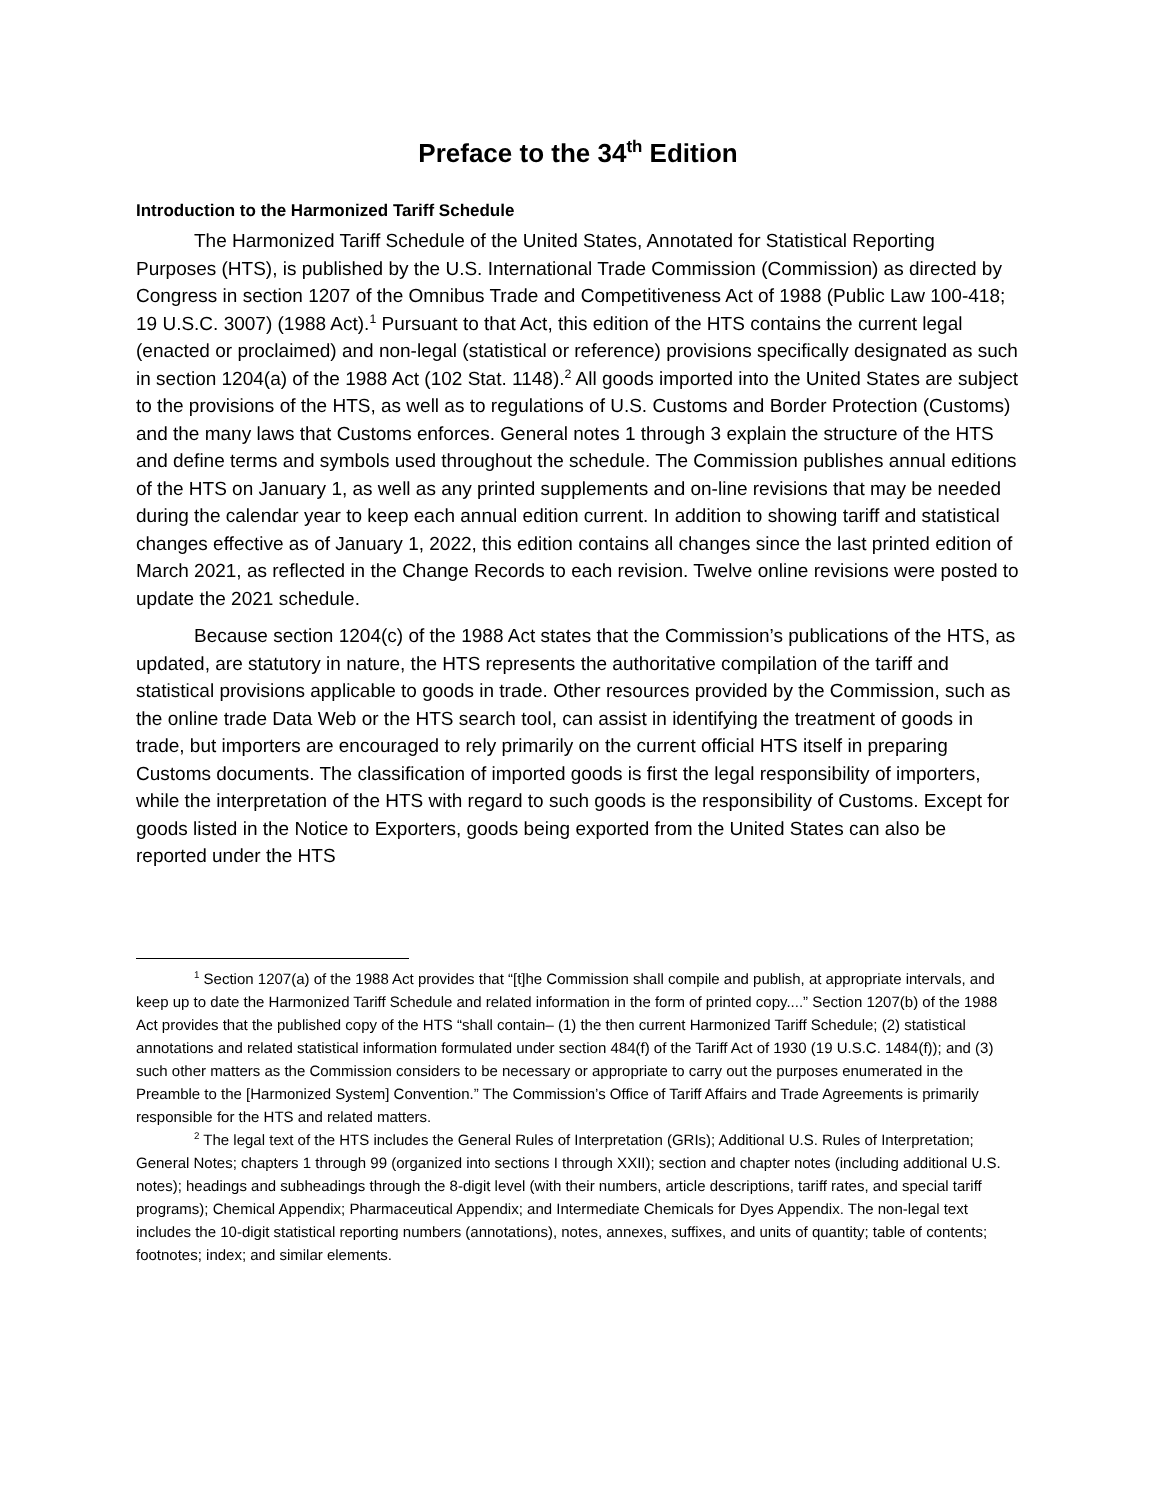Preface to the 34<sup>th</sup> Edition
Introduction to the Harmonized Tariff Schedule
The Harmonized Tariff Schedule of the United States, Annotated for Statistical Reporting Purposes (HTS), is published by the U.S. International Trade Commission (Commission) as directed by Congress in section 1207 of the Omnibus Trade and Competitiveness Act of 1988 (Public Law 100-418; 19 U.S.C. 3007) (1988 Act).<sup>1</sup> Pursuant to that Act, this edition of the HTS contains the current legal (enacted or proclaimed) and non-legal (statistical or reference) provisions specifically designated as such in section 1204(a) of the 1988 Act (102 Stat. 1148).<sup>2</sup> All goods imported into the United States are subject to the provisions of the HTS, as well as to regulations of U.S. Customs and Border Protection (Customs) and the many laws that Customs enforces. General notes 1 through 3 explain the structure of the HTS and define terms and symbols used throughout the schedule. The Commission publishes annual editions of the HTS on January 1, as well as any printed supplements and on-line revisions that may be needed during the calendar year to keep each annual edition current. In addition to showing tariff and statistical changes effective as of January 1, 2022, this edition contains all changes since the last printed edition of March 2021, as reflected in the Change Records to each revision. Twelve online revisions were posted to update the 2021 schedule.
Because section 1204(c) of the 1988 Act states that the Commission’s publications of the HTS, as updated, are statutory in nature, the HTS represents the authoritative compilation of the tariff and statistical provisions applicable to goods in trade. Other resources provided by the Commission, such as the online trade Data Web or the HTS search tool, can assist in identifying the treatment of goods in trade, but importers are encouraged to rely primarily on the current official HTS itself in preparing Customs documents. The classification of imported goods is first the legal responsibility of importers, while the interpretation of the HTS with regard to such goods is the responsibility of Customs. Except for goods listed in the Notice to Exporters, goods being exported from the United States can also be reported under the HTS
<sup>1</sup> Section 1207(a) of the 1988 Act provides that “[t]he Commission shall compile and publish, at appropriate intervals, and keep up to date the Harmonized Tariff Schedule and related information in the form of printed copy....” Section 1207(b) of the 1988 Act provides that the published copy of the HTS “shall contain– (1) the then current Harmonized Tariff Schedule; (2) statistical annotations and related statistical information formulated under section 484(f) of the Tariff Act of 1930 (19 U.S.C. 1484(f)); and (3) such other matters as the Commission considers to be necessary or appropriate to carry out the purposes enumerated in the Preamble to the [Harmonized System] Convention.” The Commission’s Office of Tariff Affairs and Trade Agreements is primarily responsible for the HTS and related matters.
<sup>2</sup> The legal text of the HTS includes the General Rules of Interpretation (GRIs); Additional U.S. Rules of Interpretation; General Notes; chapters 1 through 99 (organized into sections I through XXII); section and chapter notes (including additional U.S. notes); headings and subheadings through the 8-digit level (with their numbers, article descriptions, tariff rates, and special tariff programs); Chemical Appendix; Pharmaceutical Appendix; and Intermediate Chemicals for Dyes Appendix. The non-legal text includes the 10-digit statistical reporting numbers (annotations), notes, annexes, suffixes, and units of quantity; table of contents; footnotes; index; and similar elements.